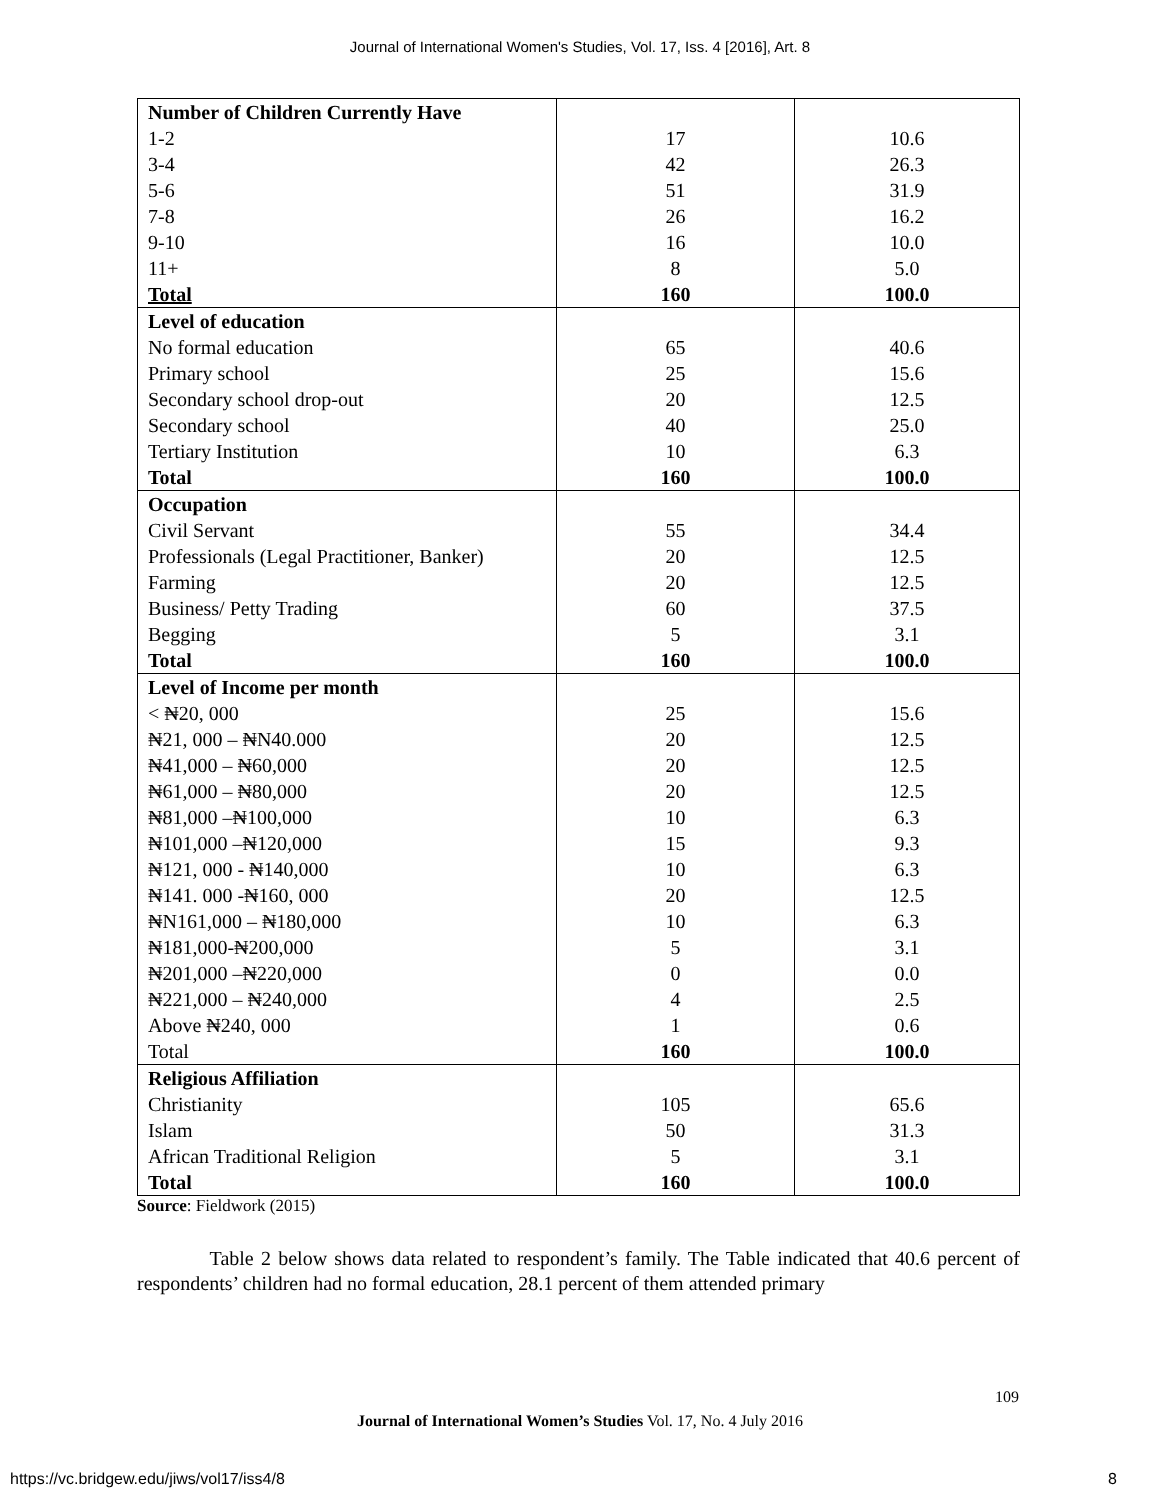Journal of International Women's Studies, Vol. 17, Iss. 4 [2016], Art. 8
| Number of Children Currently Have | | |
| 1-2 | 17 | 10.6 |
| 3-4 | 42 | 26.3 |
| 5-6 | 51 | 31.9 |
| 7-8 | 26 | 16.2 |
| 9-10 | 16 | 10.0 |
| 11+ | 8 | 5.0 |
| Total | 160 | 100.0 |
| Level of education | | |
| No formal education | 65 | 40.6 |
| Primary school | 25 | 15.6 |
| Secondary school drop-out | 20 | 12.5 |
| Secondary school | 40 | 25.0 |
| Tertiary Institution | 10 | 6.3 |
| Total | 160 | 100.0 |
| Occupation | | |
| Civil Servant | 55 | 34.4 |
| Professionals (Legal Practitioner, Banker) | 20 | 12.5 |
| Farming | 20 | 12.5 |
| Business/ Petty Trading | 60 | 37.5 |
| Begging | 5 | 3.1 |
| Total | 160 | 100.0 |
| Level of Income per month | | |
| < ₦20, 000 | 25 | 15.6 |
| ₦21, 000 – ₦N40.000 | 20 | 12.5 |
| ₦41,000 – ₦60,000 | 20 | 12.5 |
| ₦61,000 – ₦80,000 | 20 | 12.5 |
| ₦81,000 –₦100,000 | 10 | 6.3 |
| ₦101,000 –₦120,000 | 15 | 9.3 |
| ₦121, 000 - ₦140,000 | 10 | 6.3 |
| ₦141. 000 -₦160, 000 | 20 | 12.5 |
| ₦N161,000 – ₦180,000 | 10 | 6.3 |
| ₦181,000-₦200,000 | 5 | 3.1 |
| ₦201,000 –₦220,000 | 0 | 0.0 |
| ₦221,000 – ₦240,000 | 4 | 2.5 |
| Above ₦240, 000 | 1 | 0.6 |
| Total | 160 | 100.0 |
| Religious Affiliation | | |
| Christianity | 105 | 65.6 |
| Islam | 50 | 31.3 |
| African Traditional Religion | 5 | 3.1 |
| Total | 160 | 100.0 |
Source: Fieldwork (2015)
Table 2 below shows data related to respondent’s family. The Table indicated that 40.6 percent of respondents’ children had no formal education, 28.1 percent of them attended primary
109
Journal of International Women’s Studies Vol. 17, No. 4 July 2016
https://vc.bridgew.edu/jiws/vol17/iss4/8
8